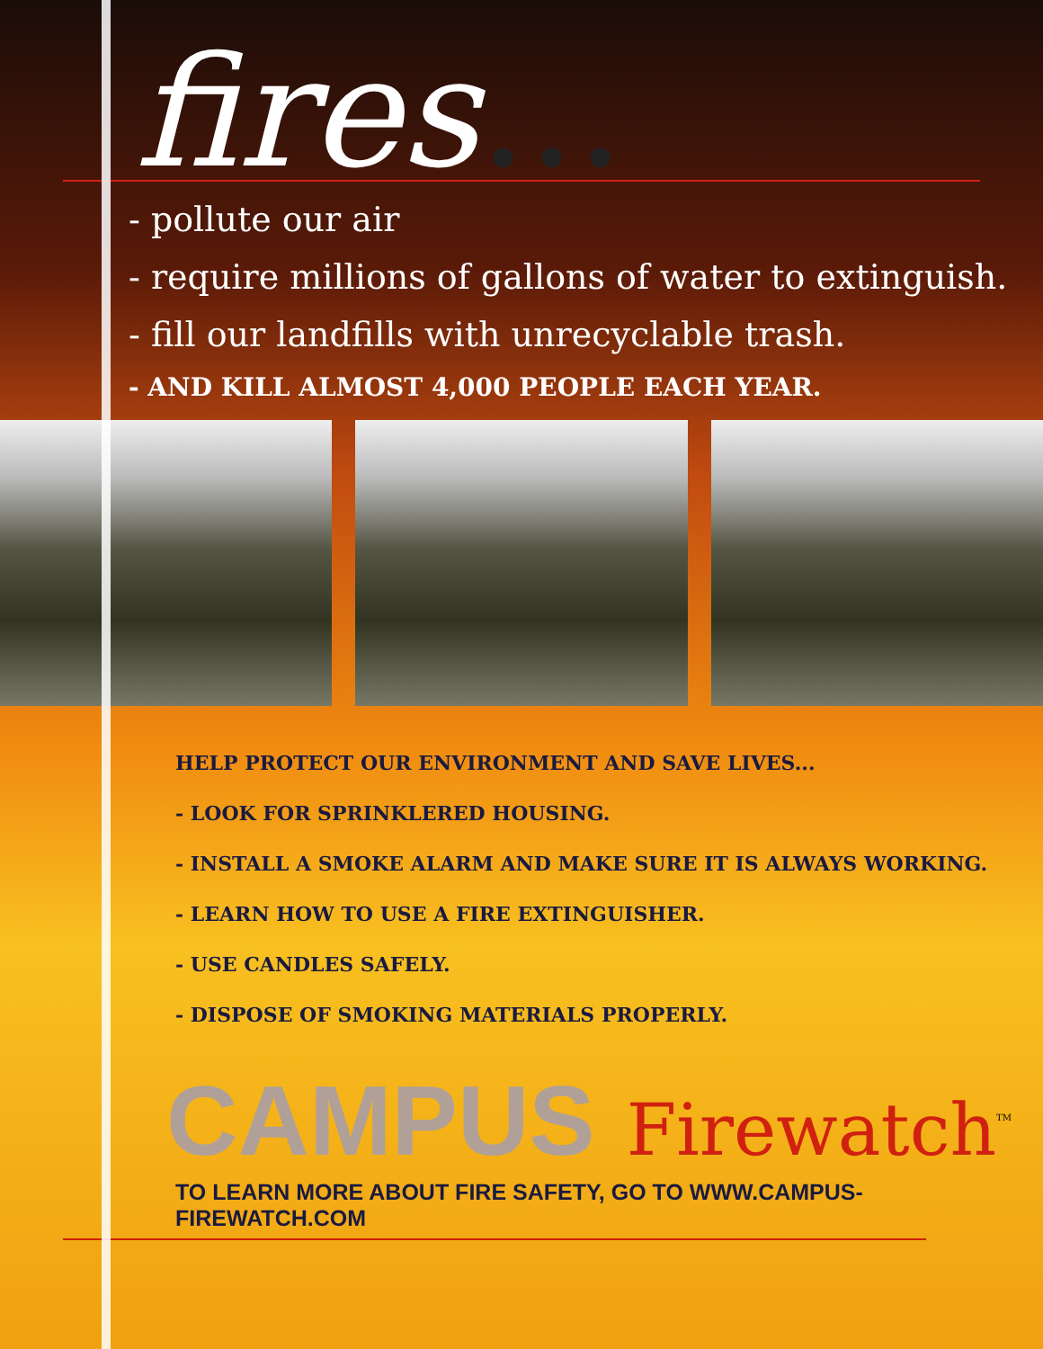fires...
- pollute our air
- require millions of gallons of water to extinguish.
- fill our landfills with unrecyclable trash.
- AND KILL ALMOST 4,000 PEOPLE EACH YEAR.
HELP PROTECT OUR ENVIRONMENT AND SAVE LIVES...
- LOOK FOR SPRINKLERED HOUSING.
- INSTALL A SMOKE ALARM AND MAKE SURE IT IS ALWAYS WORKING.
- LEARN HOW TO USE A FIRE EXTINGUISHER.
- USE CANDLES SAFELY.
- DISPOSE OF SMOKING MATERIALS PROPERLY.
CAMPUS Firewatch<sup>TM</sup>
TO LEARN MORE ABOUT FIRE SAFETY, GO TO WWW.CAMPUS-FIREWATCH.COM